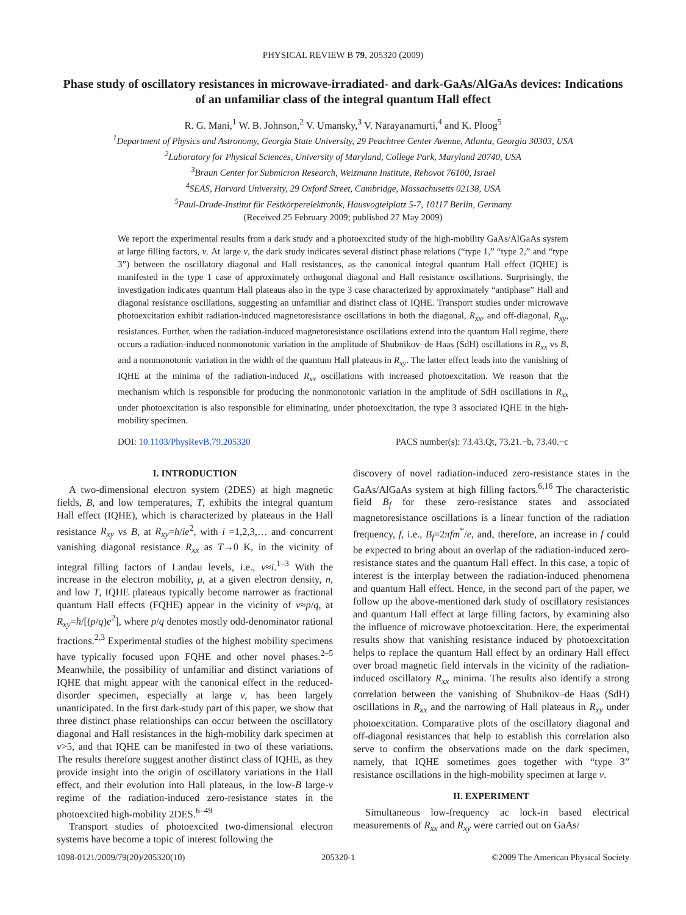PHYSICAL REVIEW B 79, 205320 (2009)
Phase study of oscillatory resistances in microwave-irradiated- and dark-GaAs/AlGaAs devices: Indications of an unfamiliar class of the integral quantum Hall effect
R. G. Mani,<sup>1</sup> W. B. Johnson,<sup>2</sup> V. Umansky,<sup>3</sup> V. Narayanamurti,<sup>4</sup> and K. Ploog<sup>5</sup>
<sup>1</sup> Department of Physics and Astronomy, Georgia State University, 29 Peachtree Center Avenue, Atlanta, Georgia 30303, USA
<sup>2</sup> Laboratory for Physical Sciences, University of Maryland, College Park, Maryland 20740, USA
<sup>3</sup> Braun Center for Submicron Research, Weizmann Institute, Rehovot 76100, Israel
<sup>4</sup> SEAS, Harvard University, 29 Oxford Street, Cambridge, Massachusetts 02138, USA
<sup>5</sup> Paul-Drude-Institut für Festkörperelektronik, Hausvogteiplatz 5-7, 10117 Berlin, Germany
(Received 25 February 2009; published 27 May 2009)
We report the experimental results from a dark study and a photoexcited study of the high-mobility GaAs/AlGaAs system at large filling factors, ν. At large ν, the dark study indicates several distinct phase relations (“type 1,” “type 2,” and “type 3”) between the oscillatory diagonal and Hall resistances, as the canonical integral quantum Hall effect (IQHE) is manifested in the type 1 case of approximately orthogonal diagonal and Hall resistance oscillations. Surprisingly, the investigation indicates quantum Hall plateaus also in the type 3 case characterized by approximately “antiphase” Hall and diagonal resistance oscillations, suggesting an unfamiliar and distinct class of IQHE. Transport studies under microwave photoexcitation exhibit radiation-induced magnetoresistance oscillations in both the diagonal, R<sub>xx</sub>, and off-diagonal, R<sub>xy</sub>, resistances. Further, when the radiation-induced magnetoresistance oscillations extend into the quantum Hall regime, there occurs a radiation-induced nonmonotonic variation in the amplitude of Shubnikov–de Haas (SdH) oscillations in R<sub>xx</sub> vs B, and a nonmonotonic variation in the width of the quantum Hall plateaus in R<sub>xy</sub>. The latter effect leads into the vanishing of IQHE at the minima of the radiation-induced R<sub>xx</sub> oscillations with increased photoexcitation. We reason that the mechanism which is responsible for producing the nonmonotonic variation in the amplitude of SdH oscillations in R<sub>xx</sub> under photoexcitation is also responsible for eliminating, under photoexcitation, the type 3 associated IQHE in the high-mobility specimen.
DOI: 10.1103/PhysRevB.79.205320 PACS number(s): 73.43.Qt, 73.21.−b, 73.40.−c
I. INTRODUCTION
A two-dimensional electron system (2DES) at high magnetic fields, B, and low temperatures, T, exhibits the integral quantum Hall effect (IQHE), which is characterized by plateaus in the Hall resistance R<sub>xy</sub> vs B, at R<sub>xy</sub>=h/ie<sup>2</sup>, with i =1,2,3,… and concurrent vanishing diagonal resistance R<sub>xx</sub> as T→0 K, in the vicinity of integral filling factors of Landau levels, i.e., ν≈i.<sup>1–3</sup> With the increase in the electron mobility, μ, at a given electron density, n, and low T, IQHE plateaus typically become narrower as fractional quantum Hall effects (FQHE) appear in the vicinity of ν≈p/q, at R<sub>xy</sub>=h/[(p/q)e<sup>2</sup>], where p/q denotes mostly odd-denominator rational fractions.<sup>2,3</sup> Experimental studies of the highest mobility specimens have typically focused upon FQHE and other novel phases.<sup>2–5</sup> Meanwhile, the possibility of unfamiliar and distinct variations of IQHE that might appear with the canonical effect in the reduced-disorder specimen, especially at large ν, has been largely unanticipated. In the first dark-study part of this paper, we show that three distinct phase relationships can occur between the oscillatory diagonal and Hall resistances in the high-mobility dark specimen at ν>5, and that IQHE can be manifested in two of these variations. The results therefore suggest another distinct class of IQHE, as they provide insight into the origin of oscillatory variations in the Hall effect, and their evolution into Hall plateaus, in the low-B large-ν regime of the radiation-induced zero-resistance states in the photoexcited high-mobility 2DES.<sup>6–49</sup>
Transport studies of photoexcited two-dimensional electron systems have become a topic of interest following the
discovery of novel radiation-induced zero-resistance states in the GaAs/AlGaAs system at high filling factors.<sup>6,16</sup> The characteristic field B<sub>f</sub> for these zero-resistance states and associated magnetoresistance oscillations is a linear function of the radiation frequency, f, i.e., B<sub>f</sub>=2πfm<sup>*</sup>/e, and, therefore, an increase in f could be expected to bring about an overlap of the radiation-induced zero-resistance states and the quantum Hall effect. In this case, a topic of interest is the interplay between the radiation-induced phenomena and quantum Hall effect. Hence, in the second part of the paper, we follow up the above-mentioned dark study of oscillatory resistances and quantum Hall effect at large filling factors, by examining also the influence of microwave photoexcitation. Here, the experimental results show that vanishing resistance induced by photoexcitation helps to replace the quantum Hall effect by an ordinary Hall effect over broad magnetic field intervals in the vicinity of the radiation-induced oscillatory R<sub>xx</sub> minima. The results also identify a strong correlation between the vanishing of Shubnikov–de Haas (SdH) oscillations in R<sub>xx</sub> and the narrowing of Hall plateaus in R<sub>xy</sub> under photoexcitation. Comparative plots of the oscillatory diagonal and off-diagonal resistances that help to establish this correlation also serve to confirm the observations made on the dark specimen, namely, that IQHE sometimes goes together with “type 3” resistance oscillations in the high-mobility specimen at large ν.
II. EXPERIMENT
Simultaneous low-frequency ac lock-in based electrical measurements of R<sub>xx</sub> and R<sub>xy</sub> were carried out on GaAs/
1098-0121/2009/79(20)/205320(10) 205320-1 ©2009 The American Physical Society